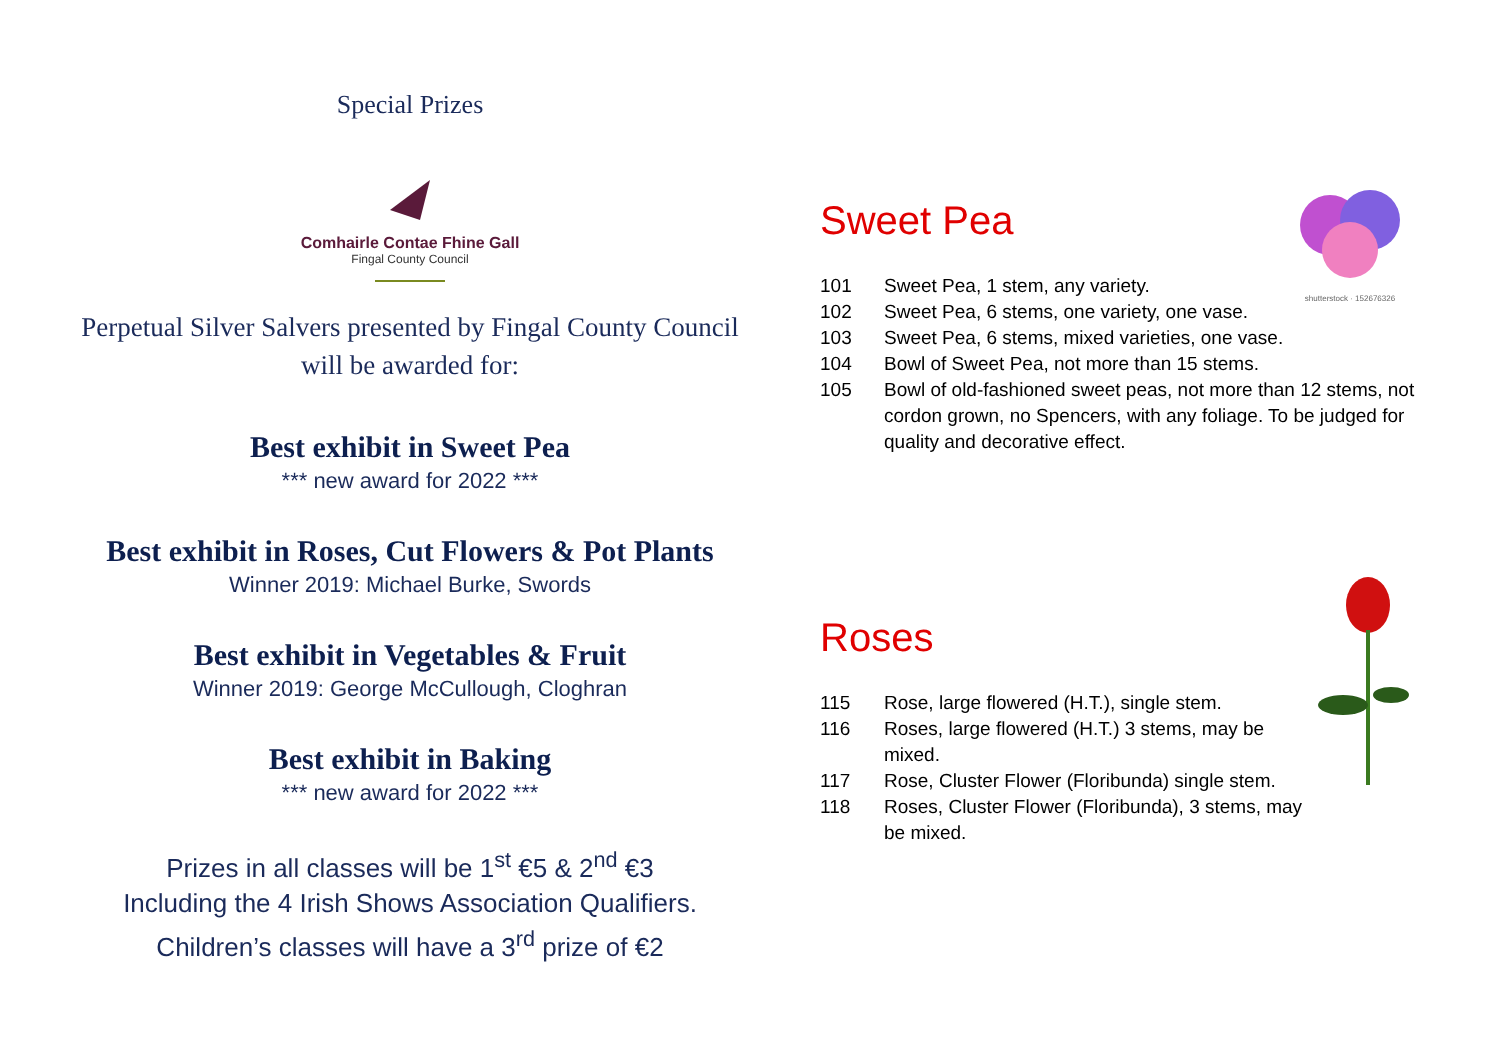Special Prizes
Comhairle Contae Fhine Gall
Fingal County Council
Perpetual Silver Salvers presented by Fingal County Council
will be awarded for:
Best exhibit in Sweet Pea
*** new award for 2022 ***
Best exhibit in Roses, Cut Flowers & Pot Plants
Winner 2019: Michael Burke, Swords
Best exhibit in Vegetables & Fruit
Winner 2019: George McCullough, Cloghran
Best exhibit in Baking
*** new award for 2022 ***
Prizes in all classes will be 1<sup>st</sup> €5 & 2<sup>nd</sup> €3
Including the 4 Irish Shows Association Qualifiers.
Children’s classes will have a 3<sup>rd</sup> prize of €2
Sweet Pea
shutterstock · 152676326
101 Sweet Pea, 1 stem, any variety.
102 Sweet Pea, 6 stems, one variety, one vase.
103 Sweet Pea, 6 stems, mixed varieties, one vase.
104 Bowl of Sweet Pea, not more than 15 stems.
105 Bowl of old-fashioned sweet peas, not more than 12 stems, not cordon grown, no Spencers, with any foliage. To be judged for quality and decorative effect.
Roses
115 Rose, large flowered (H.T.), single stem.
116 Roses, large flowered (H.T.) 3 stems, may be mixed.
117 Rose, Cluster Flower (Floribunda) single stem.
118 Roses, Cluster Flower (Floribunda), 3 stems, may be mixed.